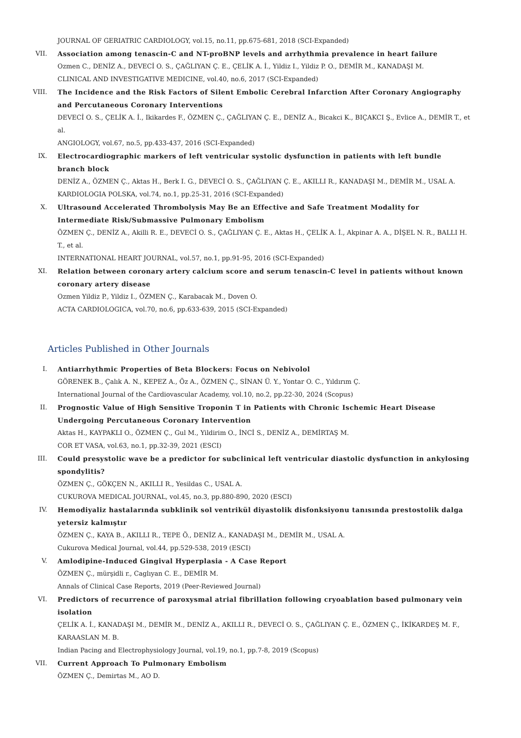JOURNAL OF GERIATRIC CARDIOLOGY, vol.15, no.11, pp.675-681, 2018 (SCI-Expanded)
VII. Association among tenascin-C and NT-proBNP levels and arrhythmia prevalence in heart failure
Ozmen C., DENİZ A., DEVECİ O. S., ÇAĞLIYAN Ç. E., ÇELİK A. İ., Yildiz I., Yildiz P. O., DEMİR M., KANADAŞI M.
CLINICAL AND INVESTIGATIVE MEDICINE, vol.40, no.6, 2017 (SCI-Expanded)
VIII. The Incidence and the Risk Factors of Silent Embolic Cerebral Infarction After Coronary Angiography and Percutaneous Coronary Interventions
DEVECİ O. S., ÇELİK A. İ., Ikikardes F., ÖZMEN Ç., ÇAĞLIYAN Ç. E., DENİZ A., Bicakci K., BIÇAKCI Ş., Evlice A., DEMİR T., et al.
ANGIOLOGY, vol.67, no.5, pp.433-437, 2016 (SCI-Expanded)
IX. Electrocardiographic markers of left ventricular systolic dysfunction in patients with left bundle branch block
DENİZ A., ÖZMEN Ç., Aktas H., Berk I. G., DEVECİ O. S., ÇAĞLIYAN Ç. E., AKILLI R., KANADAŞI M., DEMİR M., USAL A.
KARDIOLOGIA POLSKA, vol.74, no.1, pp.25-31, 2016 (SCI-Expanded)
X. Ultrasound Accelerated Thrombolysis May Be an Effective and Safe Treatment Modality for Intermediate Risk/Submassive Pulmonary Embolism
ÖZMEN Ç., DENİZ A., Akilli R. E., DEVECİ O. S., ÇAĞLIYAN Ç. E., Aktas H., ÇELİK A. İ., Akpinar A. A., DİŞEL N. R., BALLI H. T., et al.
INTERNATIONAL HEART JOURNAL, vol.57, no.1, pp.91-95, 2016 (SCI-Expanded)
XI. Relation between coronary artery calcium score and serum tenascin-C level in patients without known coronary artery disease
Ozmen Yildiz P., Yildiz I., ÖZMEN Ç., Karabacak M., Doven O.
ACTA CARDIOLOGICA, vol.70, no.6, pp.633-639, 2015 (SCI-Expanded)
Articles Published in Other Journals
I. Antiarrhythmic Properties of Beta Blockers: Focus on Nebivolol
GÖRENEK B., Çalık A. N., KEPEZ A., Öz A., ÖZMEN Ç., SİNAN Ü. Y., Yontar O. C., Yıldırım Ç.
International Journal of the Cardiovascular Academy, vol.10, no.2, pp.22-30, 2024 (Scopus)
II. Prognostic Value of High Sensitive Troponin T in Patients with Chronic Ischemic Heart Disease Undergoing Percutaneous Coronary Intervention
Aktas H., KAYPAKLI O., ÖZMEN Ç., Gul M., Yildirim O., İNCİ S., DENİZ A., DEMİRTAŞ M.
COR ET VASA, vol.63, no.1, pp.32-39, 2021 (ESCI)
III. Could presystolic wave be a predictor for subclinical left ventricular diastolic dysfunction in ankylosing spondylitis?
ÖZMEN Ç., GÖKÇEN N., AKILLI R., Yesildas C., USAL A.
CUKUROVA MEDICAL JOURNAL, vol.45, no.3, pp.880-890, 2020 (ESCI)
IV. Hemodiyaliz hastalarında subklinik sol ventrikül diyastolik disfonksiyonu tanısında prestostolik dalga yetersiz kalmıştır
ÖZMEN Ç., KAYA B., AKILLI R., TEPE Ö., DENİZ A., KANADAŞI M., DEMİR M., USAL A.
Cukurova Medical Journal, vol.44, pp.529-538, 2019 (ESCI)
V. Amlodipine-Induced Gingival Hyperplasia - A Case Report
ÖZMEN Ç., mürşidli r., Caglıyan C. E., DEMİR M.
Annals of Clinical Case Reports, 2019 (Peer-Reviewed Journal)
VI. Predictors of recurrence of paroxysmal atrial fibrillation following cryoablation based pulmonary vein isolation
ÇELİK A. İ., KANADAŞI M., DEMİR M., DENİZ A., AKILLI R., DEVECİ O. S., ÇAĞLIYAN Ç. E., ÖZMEN Ç., İKİKARDEŞ M. F., KARAASLAN M. B.
Indian Pacing and Electrophysiology Journal, vol.19, no.1, pp.7-8, 2019 (Scopus)
VII. Current Approach To Pulmonary Embolism
ÖZMEN Ç., Demirtas M., AO D.